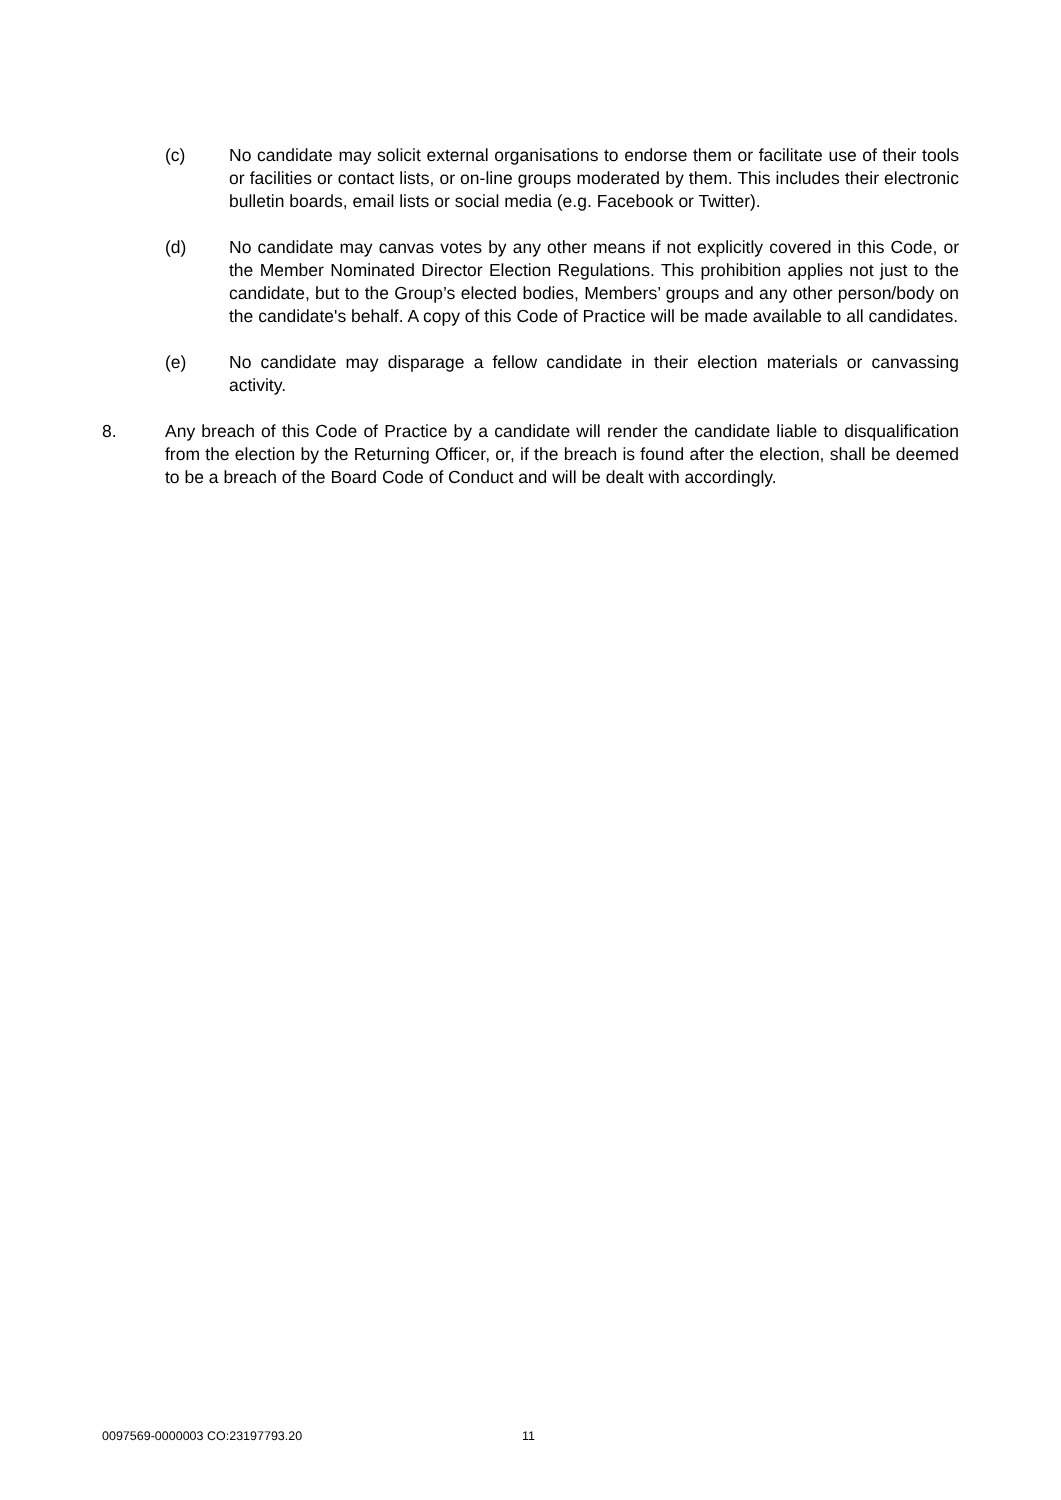(c) No candidate may solicit external organisations to endorse them or facilitate use of their tools or facilities or contact lists, or on-line groups moderated by them. This includes their electronic bulletin boards, email lists or social media (e.g. Facebook or Twitter).
(d) No candidate may canvas votes by any other means if not explicitly covered in this Code, or the Member Nominated Director Election Regulations. This prohibition applies not just to the candidate, but to the Group’s elected bodies, Members’ groups and any other person/body on the candidate's behalf. A copy of this Code of Practice will be made available to all candidates.
(e) No candidate may disparage a fellow candidate in their election materials or canvassing activity.
8. Any breach of this Code of Practice by a candidate will render the candidate liable to disqualification from the election by the Returning Officer, or, if the breach is found after the election, shall be deemed to be a breach of the Board Code of Conduct and will be dealt with accordingly.
0097569-0000003 CO:23197793.20 11